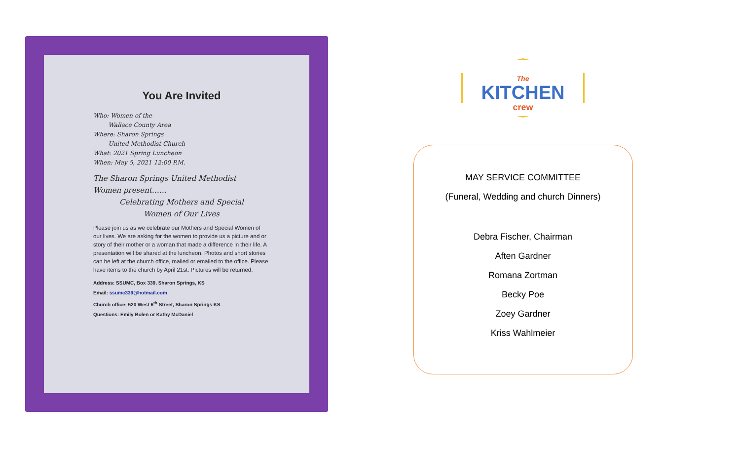You Are Invited
Who: Women of the
Wallace County Area
Where: Sharon Springs
United Methodist Church
What: 2021 Spring Luncheon
When: May 5, 2021 12:00 P.M.
The Sharon Springs United Methodist
Women present……
Celebrating Mothers and Special
Women of Our Lives
Please join us as we celebrate our Mothers and Special Women of our lives. We are asking for the women to provide us a picture and or story of their mother or a woman that made a difference in their life. A presentation will be shared at the luncheon. Photos and short stories can be left at the church office, mailed or emailed to the office. Please have items to the church by April 21st. Pictures will be returned.
Address: SSUMC, Box 339, Sharon Springs, KS
Email: ssumc339@hotmail.com
Church office: 520 West 6<sup>th</sup> Street, Sharon Springs KS
Questions: Emily Bolen or Kathy McDaniel
The
KITCHEN
crew
MAY SERVICE COMMITTEE
(Funeral, Wedding and church Dinners)
Debra Fischer, Chairman
Aften Gardner
Romana Zortman
Becky Poe
Zoey Gardner
Kriss Wahlmeier